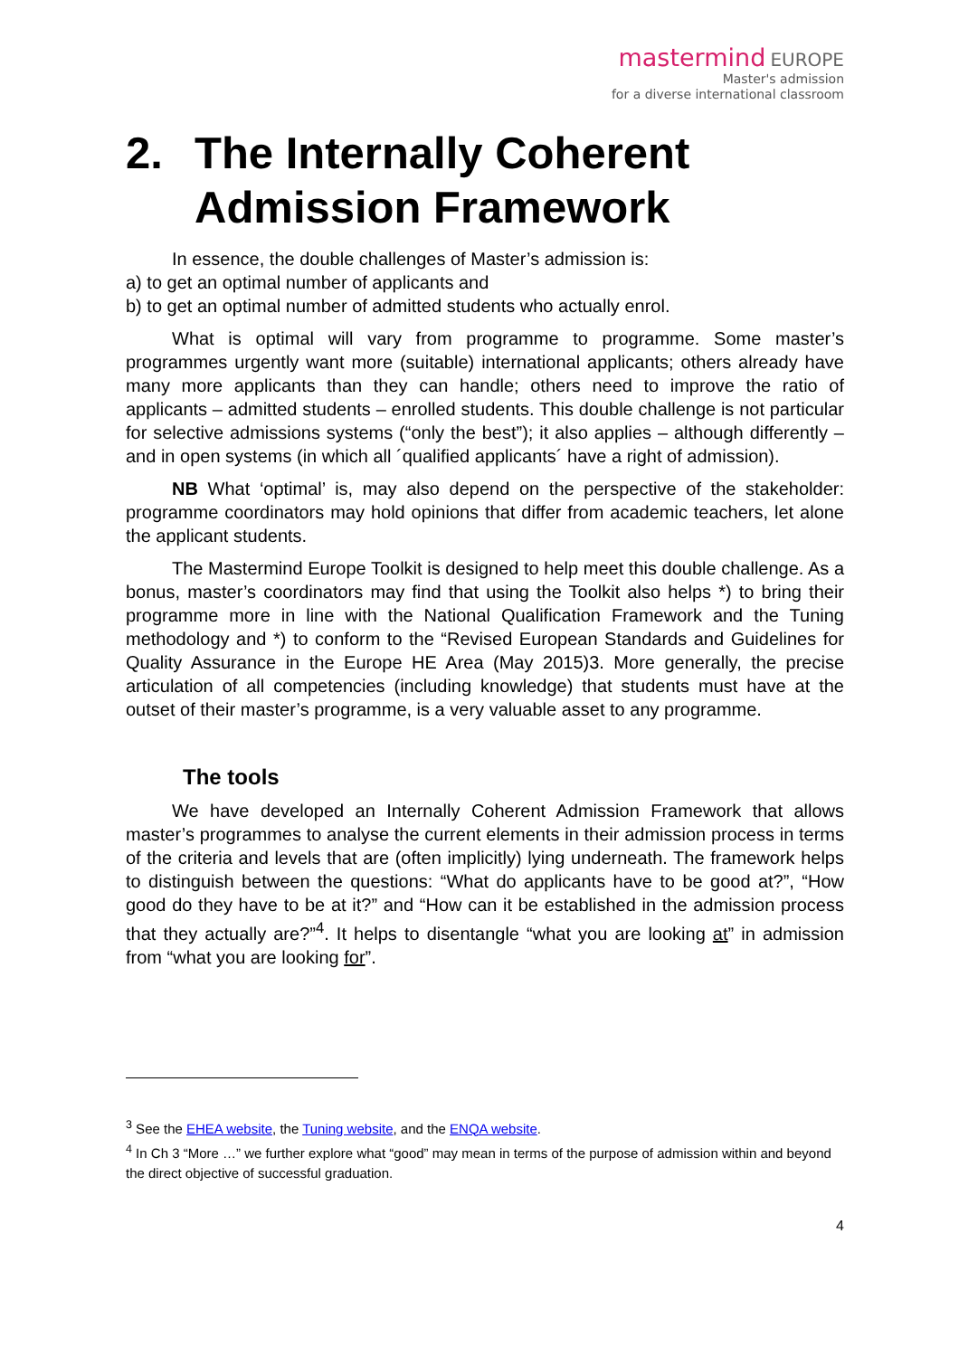mastermind EUROPE
Master's admission
for a diverse international classroom
2. The Internally Coherent Admission Framework
In essence, the double challenges of Master’s admission is:
a) to get an optimal number of applicants and
b) to get an optimal number of admitted students who actually enrol.
What is optimal will vary from programme to programme. Some master’s programmes urgently want more (suitable) international applicants; others already have many more applicants than they can handle; others need to improve the ratio of applicants – admitted students – enrolled students. This double challenge is not particular for selective admissions systems (“only the best”); it also applies – although differently – and in open systems (in which all ´qualified applicants´ have a right of admission).
NB What ‘optimal’ is, may also depend on the perspective of the stakeholder: programme coordinators may hold opinions that differ from academic teachers, let alone the applicant students.
The Mastermind Europe Toolkit is designed to help meet this double challenge. As a bonus, master’s coordinators may find that using the Toolkit also helps *) to bring their programme more in line with the National Qualification Framework and the Tuning methodology and *) to conform to the “Revised European Standards and Guidelines for Quality Assurance in the Europe HE Area (May 2015)3. More generally, the precise articulation of all competencies (including knowledge) that students must have at the outset of their master’s programme, is a very valuable asset to any programme.
The tools
We have developed an Internally Coherent Admission Framework that allows master’s programmes to analyse the current elements in their admission process in terms of the criteria and levels that are (often implicitly) lying underneath. The framework helps to distinguish between the questions: “What do applicants have to be good at?”, “How good do they have to be at it?” and “How can it be established in the admission process that they actually are?”<sup>4</sup>. It helps to disentangle “what you are looking at” in admission from “what you are looking for”.
<sup>3</sup> See the EHEA website, the Tuning website, and the ENQA website.
<sup>4</sup> In Ch 3 “More …” we further explore what “good” may mean in terms of the purpose of admission within and beyond the direct objective of successful graduation.
4